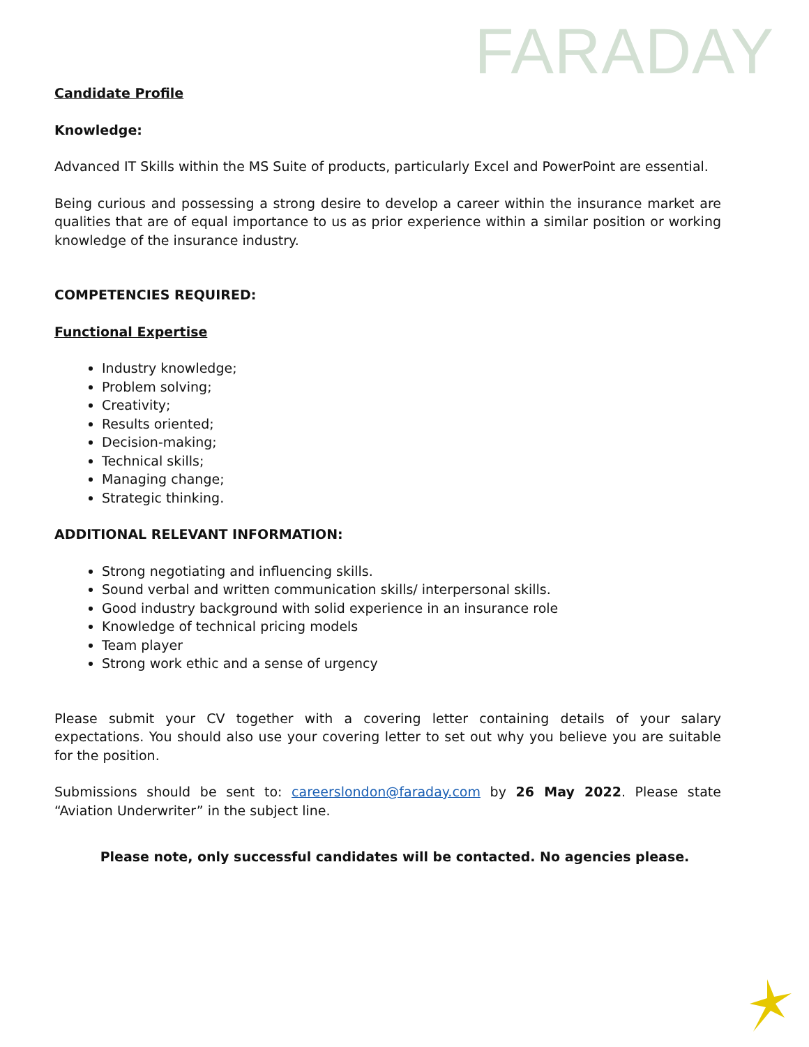FARADAY
Candidate Profile
Knowledge:
Advanced IT Skills within the MS Suite of products, particularly Excel and PowerPoint are essential.
Being curious and possessing a strong desire to develop a career within the insurance market are qualities that are of equal importance to us as prior experience within a similar position or working knowledge of the insurance industry.
COMPETENCIES REQUIRED:
Functional Expertise
Industry knowledge;
Problem solving;
Creativity;
Results oriented;
Decision-making;
Technical skills;
Managing change;
Strategic thinking.
ADDITIONAL RELEVANT INFORMATION:
Strong negotiating and influencing skills.
Sound verbal and written communication skills/ interpersonal skills.
Good industry background with solid experience in an insurance role
Knowledge of technical pricing models
Team player
Strong work ethic and a sense of urgency
Please submit your CV together with a covering letter containing details of your salary expectations. You should also use your covering letter to set out why you believe you are suitable for the position.
Submissions should be sent to: careerslondon@faraday.com by 26 May 2022. Please state “Aviation Underwriter” in the subject line.
Please note, only successful candidates will be contacted. No agencies please.